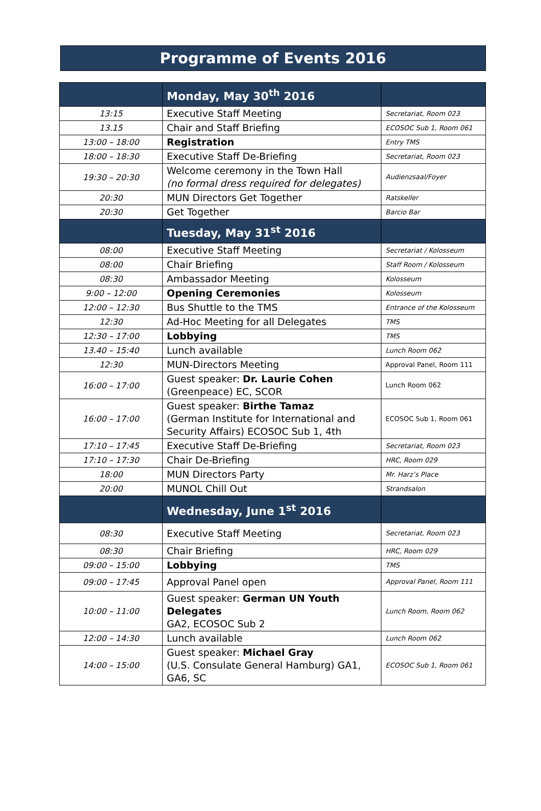Programme of Events 2016
| | Monday, May 30<sup>th</sup> 2016 | |
| 13:15 | Executive Staff Meeting | Secretariat, Room 023 |
| 13.15 | Chair and Staff Briefing | ECOSOC Sub 1, Room 061 |
| 13:00 – 18:00 | Registration | Entry TMS |
| 18:00 – 18:30 | Executive Staff De-Briefing | Secretariat, Room 023 |
| 19:30 – 20:30 | Welcome ceremony in the Town Hall (no formal dress required for delegates) | Audienzsaal/Foyer |
| 20:30 | MUN Directors Get Together | Ratskeller |
| 20:30 | Get Together | Barcio Bar |
| | Tuesday, May 31<sup>st</sup> 2016 | |
| 08:00 | Executive Staff Meeting | Secretariat / Kolosseum |
| 08:00 | Chair Briefing | Staff Room / Kolosseum |
| 08:30 | Ambassador Meeting | Kolosseum |
| 9:00 – 12:00 | Opening Ceremonies | Kolosseum |
| 12:00 – 12:30 | Bus Shuttle to the TMS | Entrance of the Kolosseum |
| 12:30 | Ad-Hoc Meeting for all Delegates | TMS |
| 12:30 – 17:00 | Lobbying | TMS |
| 13.40 – 15:40 | Lunch available | Lunch Room 062 |
| 12:30 | MUN-Directors Meeting | Approval Panel, Room 111 |
| 16:00 – 17:00 | Guest speaker: Dr. Laurie Cohen (Greenpeace) EC, SCOR | Lunch Room 062 |
| 16:00 – 17:00 | Guest speaker: Birthe Tamaz (German Institute for International and Security Affairs) ECOSOC Sub 1, 4th | ECOSOC Sub 1, Room 061 |
| 17:10 – 17:45 | Executive Staff De-Briefing | Secretariat, Room 023 |
| 17:10 – 17:30 | Chair De-Briefing | HRC, Room 029 |
| 18:00 | MUN Directors Party | Mr. Harz’s Place |
| 20:00 | MUNOL Chill Out | Strandsalon |
| | Wednesday, June 1<sup>st</sup> 2016 | |
| 08:30 | Executive Staff Meeting | Secretariat, Room 023 |
| 08:30 | Chair Briefing | HRC, Room 029 |
| 09:00 – 15:00 | Lobbying | TMS |
| 09:00 – 17:45 | Approval Panel open | Approval Panel, Room 111 |
| 10:00 – 11:00 | Guest speaker: German UN Youth Delegates GA2, ECOSOC Sub 2 | Lunch Room, Room 062 |
| 12:00 – 14:30 | Lunch available | Lunch Room 062 |
| 14:00 – 15:00 | Guest speaker: Michael Gray (U.S. Consulate General Hamburg) GA1, GA6, SC | ECOSOC Sub 1, Room 061 |